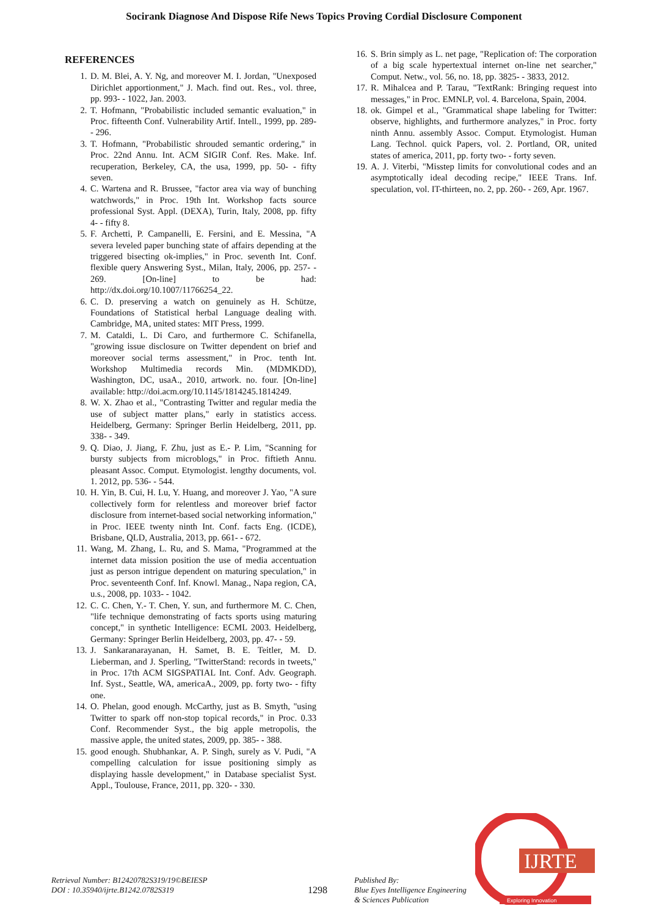Socirank Diagnose And Dispose Rife News Topics Proving Cordial Disclosure Component
REFERENCES
1. D. M. Blei, A. Y. Ng, and moreover M. I. Jordan, "Unexposed Dirichlet apportionment," J. Mach. find out. Res., vol. three, pp. 993- - 1022, Jan. 2003.
2. T. Hofmann, "Probabilistic included semantic evaluation," in Proc. fifteenth Conf. Vulnerability Artif. Intell., 1999, pp. 289- - 296.
3. T. Hofmann, "Probabilistic shrouded semantic ordering," in Proc. 22nd Annu. Int. ACM SIGIR Conf. Res. Make. Inf. recuperation, Berkeley, CA, the usa, 1999, pp. 50- - fifty seven.
4. C. Wartena and R. Brussee, "factor area via way of bunching watchwords," in Proc. 19th Int. Workshop facts source professional Syst. Appl. (DEXA), Turin, Italy, 2008, pp. fifty 4- - fifty 8.
5. F. Archetti, P. Campanelli, E. Fersini, and E. Messina, "A severa leveled paper bunching state of affairs depending at the triggered bisecting ok-implies," in Proc. seventh Int. Conf. flexible query Answering Syst., Milan, Italy, 2006, pp. 257- - 269. [On-line] to be had: http://dx.doi.org/10.1007/11766254_22.
6. C. D. preserving a watch on genuinely as H. Schütze, Foundations of Statistical herbal Language dealing with. Cambridge, MA, united states: MIT Press, 1999.
7. M. Cataldi, L. Di Caro, and furthermore C. Schifanella, "growing issue disclosure on Twitter dependent on brief and moreover social terms assessment," in Proc. tenth Int. Workshop Multimedia records Min. (MDMKDD), Washington, DC, usaA., 2010, artwork. no. four. [On-line] available: http://doi.acm.org/10.1145/1814245.1814249.
8. W. X. Zhao et al., "Contrasting Twitter and regular media the use of subject matter plans," early in statistics access. Heidelberg, Germany: Springer Berlin Heidelberg, 2011, pp. 338- - 349.
9. Q. Diao, J. Jiang, F. Zhu, just as E.- P. Lim, "Scanning for bursty subjects from microblogs," in Proc. fiftieth Annu. pleasant Assoc. Comput. Etymologist. lengthy documents, vol. 1. 2012, pp. 536- - 544.
10. H. Yin, B. Cui, H. Lu, Y. Huang, and moreover J. Yao, "A sure collectively form for relentless and moreover brief factor disclosure from internet-based social networking information," in Proc. IEEE twenty ninth Int. Conf. facts Eng. (ICDE), Brisbane, QLD, Australia, 2013, pp. 661- - 672.
11. Wang, M. Zhang, L. Ru, and S. Mama, "Programmed at the internet data mission position the use of media accentuation just as person intrigue dependent on maturing speculation," in Proc. seventeenth Conf. Inf. Knowl. Manag., Napa region, CA, u.s., 2008, pp. 1033- - 1042.
12. C. C. Chen, Y.- T. Chen, Y. sun, and furthermore M. C. Chen, "life technique demonstrating of facts sports using maturing concept," in synthetic Intelligence: ECML 2003. Heidelberg, Germany: Springer Berlin Heidelberg, 2003, pp. 47- - 59.
13. J. Sankaranarayanan, H. Samet, B. E. Teitler, M. D. Lieberman, and J. Sperling, "TwitterStand: records in tweets," in Proc. 17th ACM SIGSPATIAL Int. Conf. Adv. Geograph. Inf. Syst., Seattle, WA, americaA., 2009, pp. forty two- - fifty one.
14. O. Phelan, good enough. McCarthy, just as B. Smyth, "using Twitter to spark off non-stop topical records," in Proc. 0.33 Conf. Recommender Syst., the big apple metropolis, the massive apple, the united states, 2009, pp. 385- - 388.
15. good enough. Shubhankar, A. P. Singh, surely as V. Pudi, "A compelling calculation for issue positioning simply as displaying hassle development," in Database specialist Syst. Appl., Toulouse, France, 2011, pp. 320- - 330.
16. S. Brin simply as L. net page, "Replication of: The corporation of a big scale hypertextual internet on-line net searcher," Comput. Netw., vol. 56, no. 18, pp. 3825- - 3833, 2012.
17. R. Mihalcea and P. Tarau, "TextRank: Bringing request into messages," in Proc. EMNLP, vol. 4. Barcelona, Spain, 2004.
18. ok. Gimpel et al., "Grammatical shape labeling for Twitter: observe, highlights, and furthermore analyzes," in Proc. forty ninth Annu. assembly Assoc. Comput. Etymologist. Human Lang. Technol. quick Papers, vol. 2. Portland, OR, united states of america, 2011, pp. forty two- - forty seven.
19. A. J. Viterbi, "Misstep limits for convolutional codes and an asymptotically ideal decoding recipe," IEEE Trans. Inf. speculation, vol. IT-thirteen, no. 2, pp. 260- - 269, Apr. 1967.
Retrieval Number: B12420782S319/19©BEIESP
DOI : 10.35940/ijrte.B1242.0782S319
1298
Published By:
Blue Eyes Intelligence Engineering
& Sciences Publication
IJRTE
Exploring Innovation